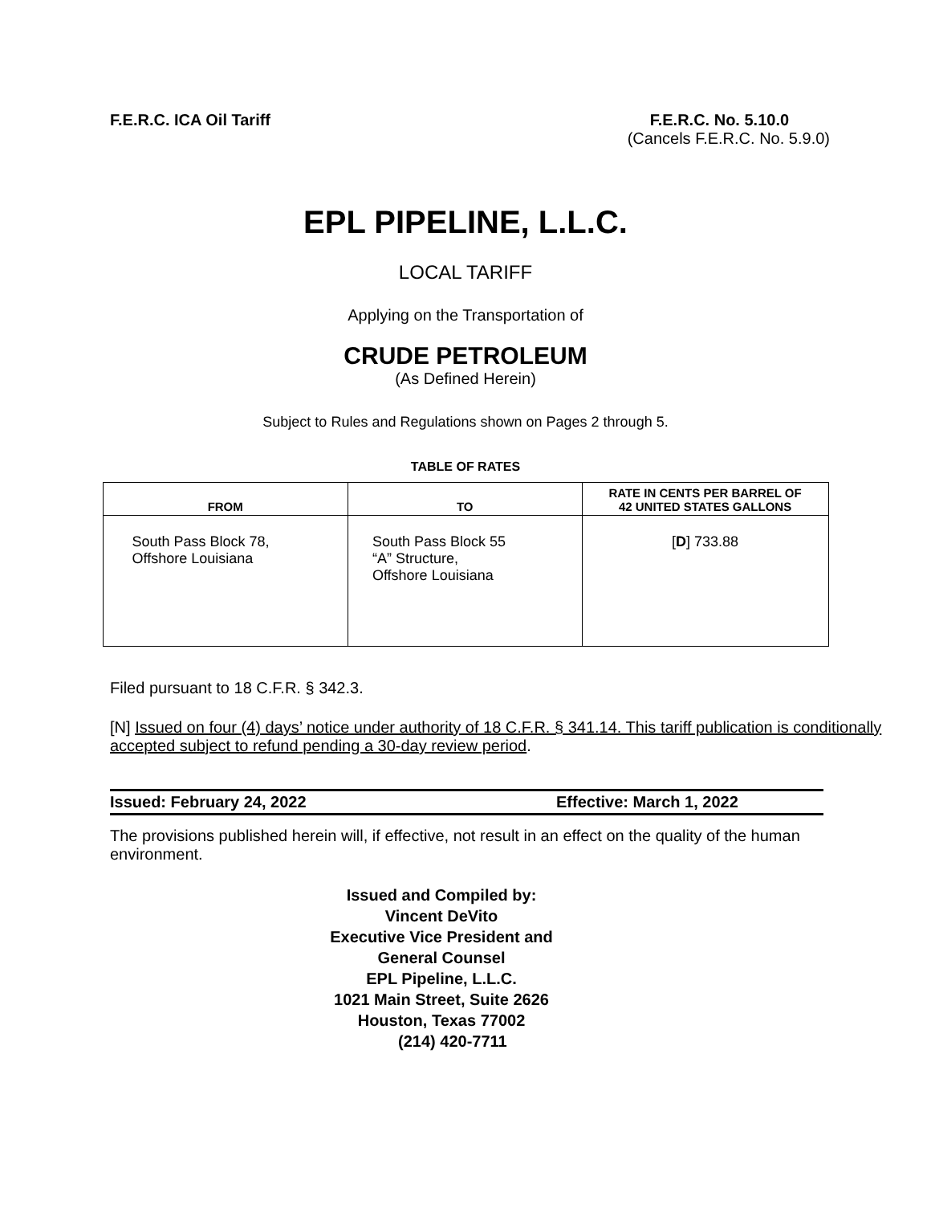F.E.R.C. ICA Oil Tariff F.E.R.C. No. 5.10.0
(Cancels F.E.R.C. No. 5.9.0)
EPL PIPELINE, L.L.C.
LOCAL TARIFF
Applying on the Transportation of
CRUDE PETROLEUM
(As Defined Herein)
Subject to Rules and Regulations shown on Pages 2 through 5.
TABLE OF RATES
| FROM | TO | RATE IN CENTS PER BARREL OF 42 UNITED STATES GALLONS |
| --- | --- | --- |
| South Pass Block 78, Offshore Louisiana | South Pass Block 55 “A” Structure, Offshore Louisiana | [ D ] 733.88 |
Filed pursuant to 18 C.F.R. § 342.3.
[N] Issued on four (4) days’ notice under authority of 18 C.F.R. § 341.14. This tariff publication is conditionally accepted subject to refund pending a 30-day review period.
Issued: February 24, 2022 Effective: March 1, 2022
The provisions published herein will, if effective, not result in an effect on the quality of the human environment.
Issued and Compiled by:
Vincent DeVito
Executive Vice President and
General Counsel
EPL Pipeline, L.L.C.
1021 Main Street, Suite 2626
Houston, Texas 77002
(214) 420-7711